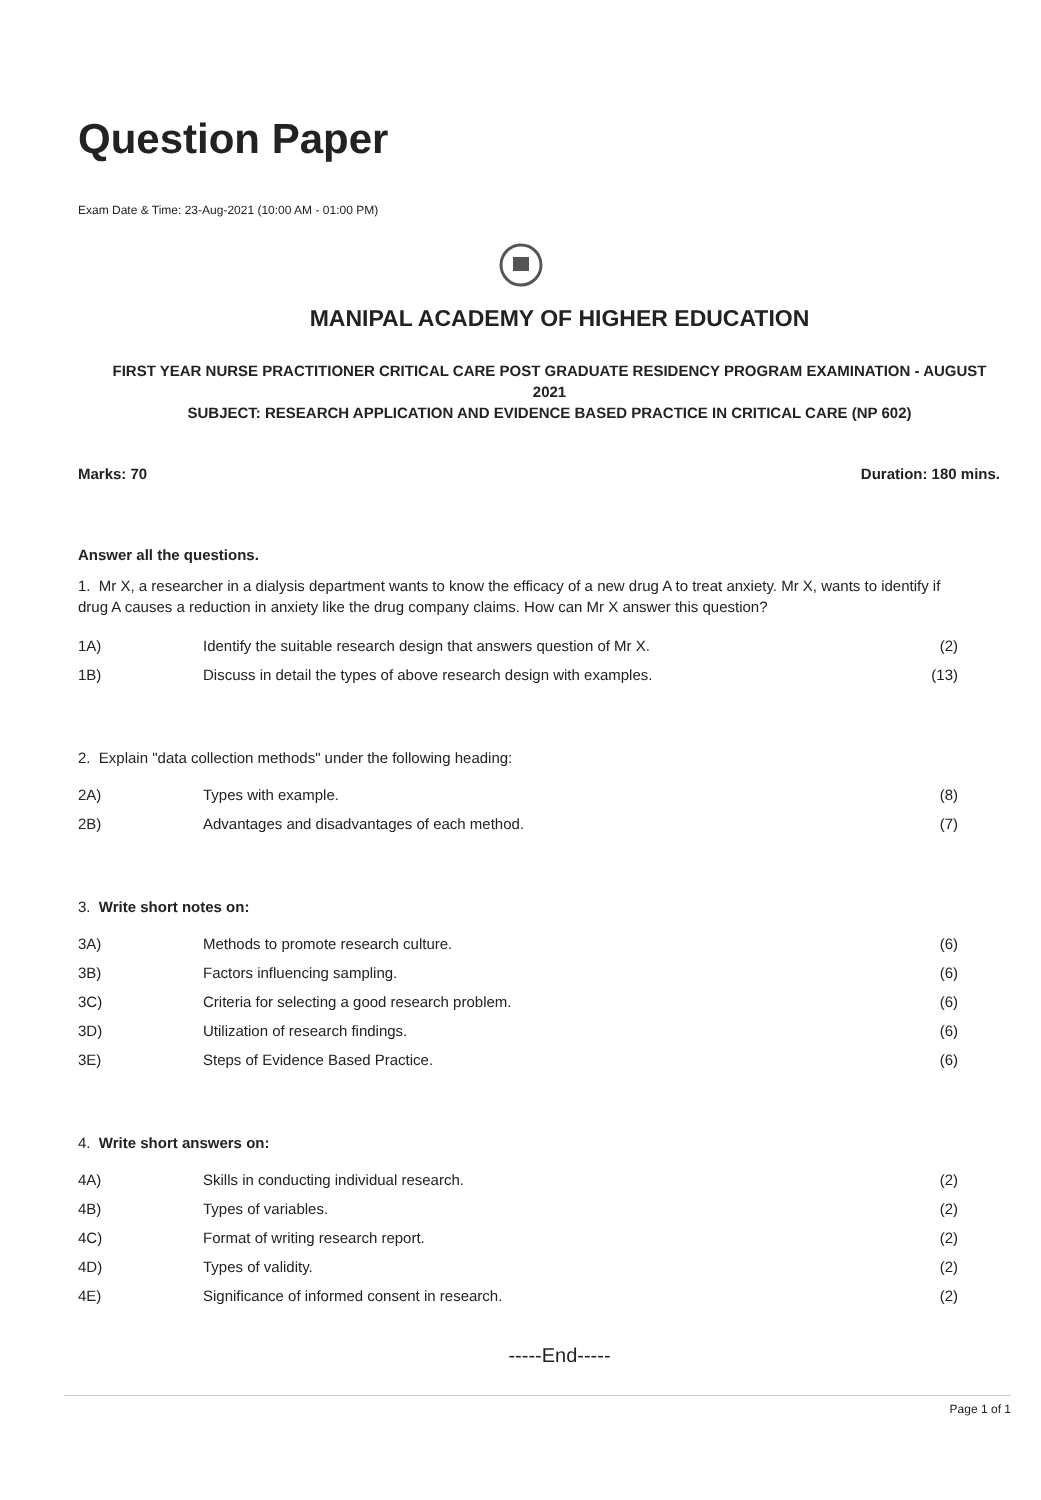Question Paper
Exam Date & Time: 23-Aug-2021 (10:00 AM - 01:00 PM)
MANIPAL ACADEMY OF HIGHER EDUCATION
FIRST YEAR NURSE PRACTITIONER CRITICAL CARE POST GRADUATE RESIDENCY PROGRAM EXAMINATION - AUGUST 2021
SUBJECT: RESEARCH APPLICATION AND EVIDENCE BASED PRACTICE IN CRITICAL CARE (NP 602)
Marks: 70 Duration: 180 mins.
Answer all the questions.
1. Mr X, a researcher in a dialysis department wants to know the efficacy of a new drug A to treat anxiety. Mr X, wants to identify if drug A causes a reduction in anxiety like the drug company claims. How can Mr X answer this question?
| 1A) | Identify the suitable research design that answers question of Mr X. | (2) |
| 1B) | Discuss in detail the types of above research design with examples. | (13) |
2. Explain "data collection methods" under the following heading:
| 2A) | Types with example. | (8) |
| 2B) | Advantages and disadvantages of each method. | (7) |
3. Write short notes on:
| 3A) | Methods to promote research culture. | (6) |
| 3B) | Factors influencing sampling. | (6) |
| 3C) | Criteria for selecting a good research problem. | (6) |
| 3D) | Utilization of research findings. | (6) |
| 3E) | Steps of Evidence Based Practice. | (6) |
4. Write short answers on:
| 4A) | Skills in conducting individual research. | (2) |
| 4B) | Types of variables. | (2) |
| 4C) | Format of writing research report. | (2) |
| 4D) | Types of validity. | (2) |
| 4E) | Significance of informed consent in research. | (2) |
-----End-----
Page 1 of 1